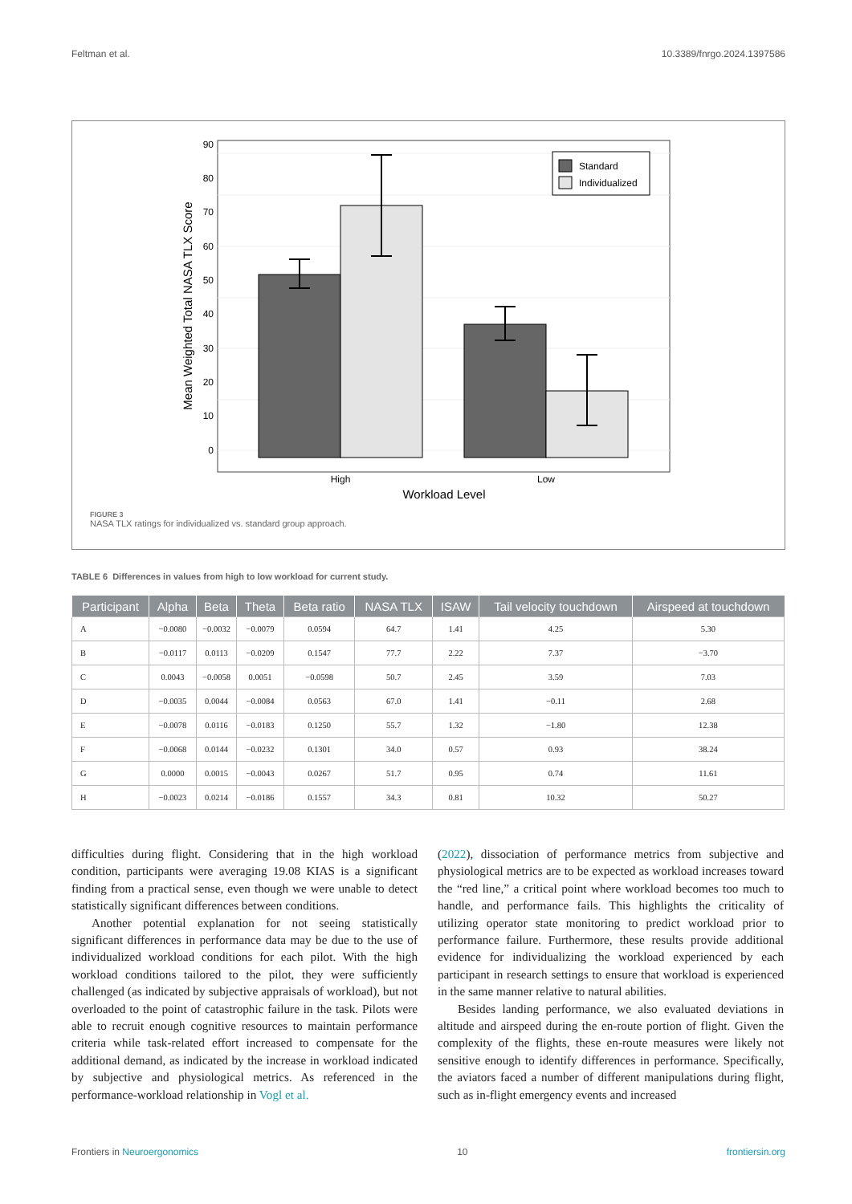Feltman et al. 10.3389/fnrgo.2024.1397586
0
10
20
30
40
50
60
70
80
90
Standard
Individualized
High
Low
Workload Level
Mean Weighted Total NASA TLX Score
FIGURE 3
NASA TLX ratings for individualized vs. standard group approach.
TABLE 6 Differences in values from high to low workload for current study.
| Participant | Alpha | Beta | Theta | Beta ratio | NASA TLX | ISAW | Tail velocity touchdown | Airspeed at touchdown |
| --- | --- | --- | --- | --- | --- | --- | --- | --- |
| A | −0.0080 | −0.0032 | −0.0079 | 0.0594 | 64.7 | 1.41 | 4.25 | 5.30 |
| B | −0.0117 | 0.0113 | −0.0209 | 0.1547 | 77.7 | 2.22 | 7.37 | −3.70 |
| C | 0.0043 | −0.0058 | 0.0051 | −0.0598 | 50.7 | 2.45 | 3.59 | 7.03 |
| D | −0.0035 | 0.0044 | −0.0084 | 0.0563 | 67.0 | 1.41 | −0.11 | 2.68 |
| E | −0.0078 | 0.0116 | −0.0183 | 0.1250 | 55.7 | 1.32 | −1.80 | 12.38 |
| F | −0.0068 | 0.0144 | −0.0232 | 0.1301 | 34.0 | 0.57 | 0.93 | 38.24 |
| G | 0.0000 | 0.0015 | −0.0043 | 0.0267 | 51.7 | 0.95 | 0.74 | 11.61 |
| H | −0.0023 | 0.0214 | −0.0186 | 0.1557 | 34.3 | 0.81 | 10.32 | 50.27 |
difficulties during flight. Considering that in the high workload condition, participants were averaging 19.08 KIAS is a significant finding from a practical sense, even though we were unable to detect statistically significant differences between conditions.
Another potential explanation for not seeing statistically significant differences in performance data may be due to the use of individualized workload conditions for each pilot. With the high workload conditions tailored to the pilot, they were sufficiently challenged (as indicated by subjective appraisals of workload), but not overloaded to the point of catastrophic failure in the task. Pilots were able to recruit enough cognitive resources to maintain performance criteria while task-related effort increased to compensate for the additional demand, as indicated by the increase in workload indicated by subjective and physiological metrics. As referenced in the performance-workload relationship in Vogl et al.
(2022), dissociation of performance metrics from subjective and physiological metrics are to be expected as workload increases toward the “red line,” a critical point where workload becomes too much to handle, and performance fails. This highlights the criticality of utilizing operator state monitoring to predict workload prior to performance failure. Furthermore, these results provide additional evidence for individualizing the workload experienced by each participant in research settings to ensure that workload is experienced in the same manner relative to natural abilities.
Besides landing performance, we also evaluated deviations in altitude and airspeed during the en-route portion of flight. Given the complexity of the flights, these en-route measures were likely not sensitive enough to identify differences in performance. Specifically, the aviators faced a number of different manipulations during flight, such as in-flight emergency events and increased
Frontiers in Neuroergonomics 10 frontiersin.org